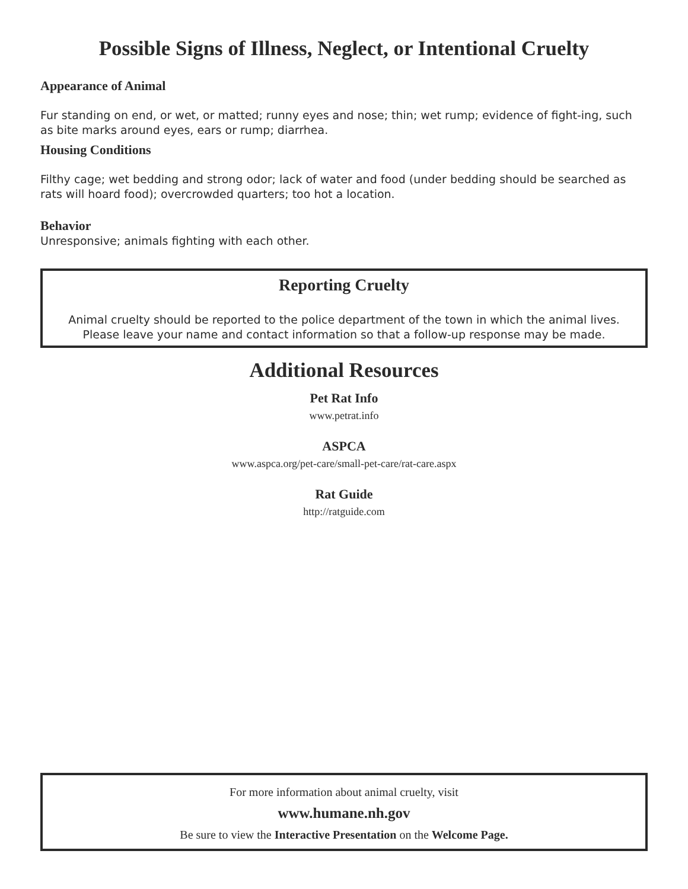Possible Signs of Illness, Neglect, or Intentional Cruelty
Appearance of Animal
Fur standing on end, or wet, or matted; runny eyes and nose; thin; wet rump; evidence of fight-ing, such as bite marks around eyes, ears or rump; diarrhea.
Housing Conditions
Filthy cage; wet bedding and strong odor; lack of water and food (under bedding should be searched as rats will hoard food); overcrowded quarters; too hot a location.
Behavior
Unresponsive; animals fighting with each other.
Reporting Cruelty
Animal cruelty should be reported to the police department of the town in which the animal lives. Please leave your name and contact information so that a follow-up response may be made.
Additional Resources
Pet Rat Info
www.petrat.info
ASPCA
www.aspca.org/pet-care/small-pet-care/rat-care.aspx
Rat Guide
http://ratguide.com
For more information about animal cruelty, visit
www.humane.nh.gov
Be sure to view the Interactive Presentation on the Welcome Page.